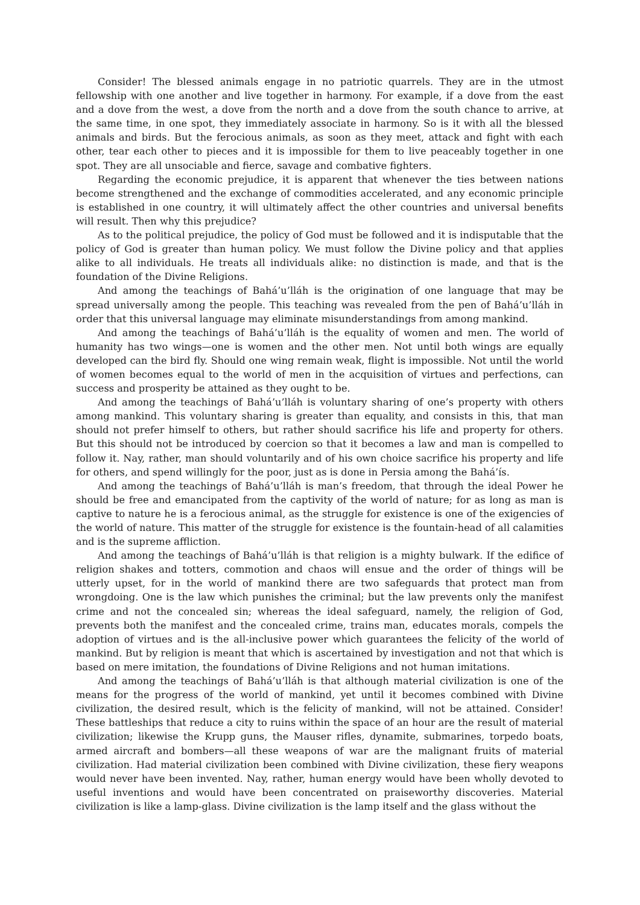Consider! The blessed animals engage in no patriotic quarrels. They are in the utmost fellowship with one another and live together in harmony. For example, if a dove from the east and a dove from the west, a dove from the north and a dove from the south chance to arrive, at the same time, in one spot, they immediately associate in harmony. So is it with all the blessed animals and birds. But the ferocious animals, as soon as they meet, attack and fight with each other, tear each other to pieces and it is impossible for them to live peaceably together in one spot. They are all unsociable and fierce, savage and combative fighters.
Regarding the economic prejudice, it is apparent that whenever the ties between nations become strengthened and the exchange of commodities accelerated, and any economic principle is established in one country, it will ultimately affect the other countries and universal benefits will result. Then why this prejudice?
As to the political prejudice, the policy of God must be followed and it is indisputable that the policy of God is greater than human policy. We must follow the Divine policy and that applies alike to all individuals. He treats all individuals alike: no distinction is made, and that is the foundation of the Divine Religions.
And among the teachings of Bahá’u’lláh is the origination of one language that may be spread universally among the people. This teaching was revealed from the pen of Bahá’u’lláh in order that this universal language may eliminate misunderstandings from among mankind.
And among the teachings of Bahá’u’lláh is the equality of women and men. The world of humanity has two wings—one is women and the other men. Not until both wings are equally developed can the bird fly. Should one wing remain weak, flight is impossible. Not until the world of women becomes equal to the world of men in the acquisition of virtues and perfections, can success and prosperity be attained as they ought to be.
And among the teachings of Bahá’u’lláh is voluntary sharing of one’s property with others among mankind. This voluntary sharing is greater than equality, and consists in this, that man should not prefer himself to others, but rather should sacrifice his life and property for others. But this should not be introduced by coercion so that it becomes a law and man is compelled to follow it. Nay, rather, man should voluntarily and of his own choice sacrifice his property and life for others, and spend willingly for the poor, just as is done in Persia among the Bahá’ís.
And among the teachings of Bahá’u’lláh is man’s freedom, that through the ideal Power he should be free and emancipated from the captivity of the world of nature; for as long as man is captive to nature he is a ferocious animal, as the struggle for existence is one of the exigencies of the world of nature. This matter of the struggle for existence is the fountain-head of all calamities and is the supreme affliction.
And among the teachings of Bahá’u’lláh is that religion is a mighty bulwark. If the edifice of religion shakes and totters, commotion and chaos will ensue and the order of things will be utterly upset, for in the world of mankind there are two safeguards that protect man from wrongdoing. One is the law which punishes the criminal; but the law prevents only the manifest crime and not the concealed sin; whereas the ideal safeguard, namely, the religion of God, prevents both the manifest and the concealed crime, trains man, educates morals, compels the adoption of virtues and is the all-inclusive power which guarantees the felicity of the world of mankind. But by religion is meant that which is ascertained by investigation and not that which is based on mere imitation, the foundations of Divine Religions and not human imitations.
And among the teachings of Bahá’u’lláh is that although material civilization is one of the means for the progress of the world of mankind, yet until it becomes combined with Divine civilization, the desired result, which is the felicity of mankind, will not be attained. Consider! These battleships that reduce a city to ruins within the space of an hour are the result of material civilization; likewise the Krupp guns, the Mauser rifles, dynamite, submarines, torpedo boats, armed aircraft and bombers—all these weapons of war are the malignant fruits of material civilization. Had material civilization been combined with Divine civilization, these fiery weapons would never have been invented. Nay, rather, human energy would have been wholly devoted to useful inventions and would have been concentrated on praiseworthy discoveries. Material civilization is like a lamp-glass. Divine civilization is the lamp itself and the glass without the